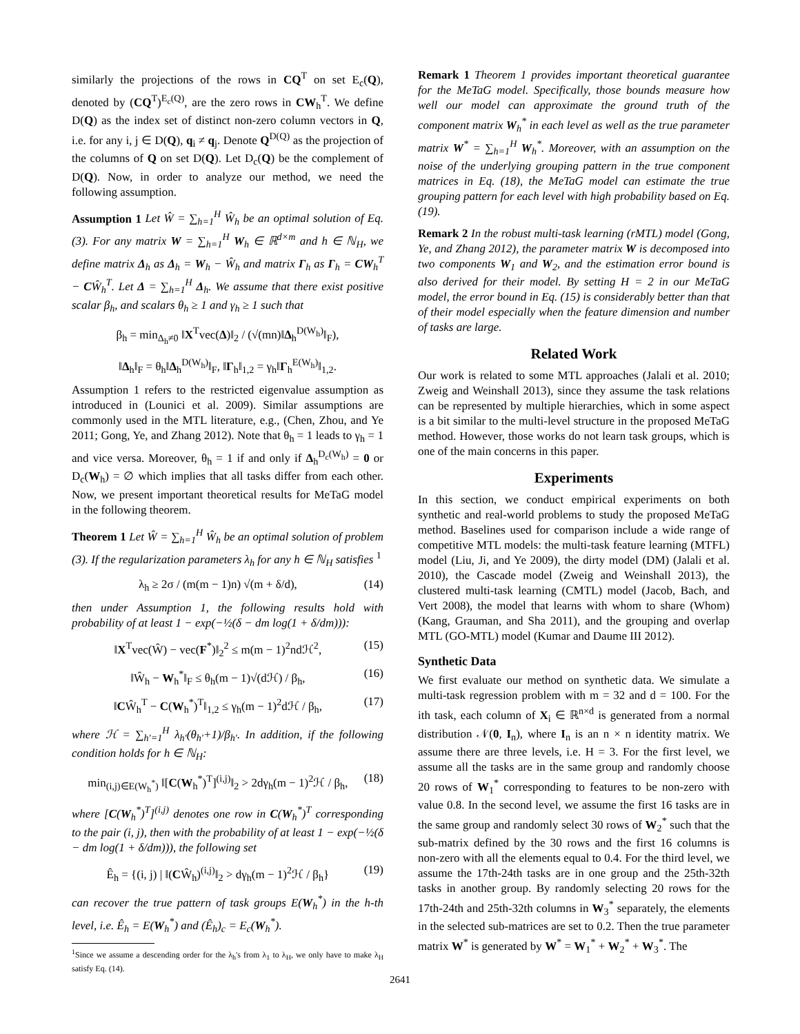similarly the projections of the rows in CQ<sup>T</sup> on set E<sub>c</sub>(Q), denoted by (CQ<sup>T</sup>)<sup>E<sub>c</sub>(Q)</sup>, are the zero rows in CW<sub>h</sub><sup>T</sup>. We define D(Q) as the index set of distinct non-zero column vectors in Q, i.e. for any i, j ∈ D(Q), q<sub>i</sub> ≠ q<sub>j</sub>. Denote Q<sup>D(Q)</sup> as the projection of the columns of Q on set D(Q). Let D<sub>c</sub>(Q) be the complement of D(Q). Now, in order to analyze our method, we need the following assumption.
Assumption 1 Let Ŵ = ∑<sub>h=1</sub><sup>H</sup> Ŵ<sub>h</sub> be an optimal solution of Eq. (3). For any matrix W = ∑<sub>h=1</sub><sup>H</sup> W<sub>h</sub> ∈ ℝ<sup>d×m</sup> and h ∈ ℕ<sub>H</sub>, we define matrix Δ<sub>h</sub> as Δ<sub>h</sub> = W<sub>h</sub> − Ŵ<sub>h</sub> and matrix Γ<sub>h</sub> as Γ<sub>h</sub> = CW<sub>h</sub><sup>T</sup> − CŴ<sub>h</sub><sup>T</sup>. Let Δ = ∑<sub>h=1</sub><sup>H</sup> Δ<sub>h</sub>. We assume that there exist positive scalar β<sub>h</sub>, and scalars θ<sub>h</sub> ≥ 1 and γ<sub>h</sub> ≥ 1 such that
β<sub>h</sub> = min<sub>Δ<sub>h</sub>≠0</sub> ‖X<sup>T</sup>vec(Δ)‖<sub>2</sub> / (√(mn)‖Δ<sub>h</sub><sup>D(W<sub>h</sub>)</sup>‖<sub>F</sub>),
‖Δ<sub>h</sub>‖<sub>F</sub> = θ<sub>h</sub>‖Δ<sub>h</sub><sup>D(W<sub>h</sub>)</sup>‖<sub>F</sub>, ‖Γ<sub>h</sub>‖<sub>1,2</sub> = γ<sub>h</sub>‖Γ<sub>h</sub><sup>E(W<sub>h</sub>)</sup>‖<sub>1,2</sub>.
Assumption 1 refers to the restricted eigenvalue assumption as introduced in (Lounici et al. 2009). Similar assumptions are commonly used in the MTL literature, e.g., (Chen, Zhou, and Ye 2011; Gong, Ye, and Zhang 2012). Note that θ<sub>h</sub> = 1 leads to γ<sub>h</sub> = 1 and vice versa. Moreover, θ<sub>h</sub> = 1 if and only if Δ<sub>h</sub><sup>D<sub>c</sub>(W<sub>h</sub>)</sup> = 0 or D<sub>c</sub>(W<sub>h</sub>) = ∅ which implies that all tasks differ from each other. Now, we present important theoretical results for MeTaG model in the following theorem.
Theorem 1 Let Ŵ = ∑<sub>h=1</sub><sup>H</sup> Ŵ<sub>h</sub> be an optimal solution of problem (3). If the regularization parameters λ<sub>h</sub> for any h ∈ ℕ<sub>H</sub> satisfies <sup>1</sup>
λ<sub>h</sub> ≥ 2σ / (m(m − 1)n) √(m + δ/d), (14)
then under Assumption 1, the following results hold with probability of at least 1 − exp(−½(δ − dm log(1 + δ/dm))):
‖X<sup>T</sup>vec(Ŵ) − vec(F<sup>*</sup>)‖<sub>2</sub><sup>2</sup> ≤ m(m − 1)<sup>2</sup>ndℋ<sup>2</sup>, (15)
‖Ŵ<sub>h</sub> − W<sub>h</sub><sup>*</sup>‖<sub>F</sub> ≤ θ<sub>h</sub>(m − 1)√(dℋ) / β<sub>h</sub>, (16)
‖CŴ<sub>h</sub><sup>T</sup> − C(W<sub>h</sub><sup>*</sup>)<sup>T</sup>‖<sub>1,2</sub> ≤ γ<sub>h</sub>(m − 1)<sup>2</sup>dℋ / β<sub>h</sub>, (17)
where ℋ = ∑<sub>h′=1</sub><sup>H</sup> λ<sub>h′</sub>(θ<sub>h′</sub>+1)/β<sub>h′</sub>. In addition, if the following condition holds for h ∈ ℕ<sub>H</sub>:
min<sub>(i,j)∈E(W<sub>h</sub><sup>*</sup>)</sub> ‖[C(W<sub>h</sub><sup>*</sup>)<sup>T</sup>]<sup>(i,j)</sup>‖<sub>2</sub> > 2dγ<sub>h</sub>(m − 1)<sup>2</sup>ℋ / β<sub>h</sub>, (18)
where [C(W<sub>h</sub><sup>*</sup>)<sup>T</sup>]<sup>(i,j)</sup> denotes one row in C(W<sub>h</sub><sup>*</sup>)<sup>T</sup> corresponding to the pair (i, j), then with the probability of at least 1 − exp(−½(δ − dm log(1 + δ/dm))), the following set
Ê<sub>h</sub> = {(i, j) | ‖(CŴ<sub>h</sub>)<sup>(i,j)</sup>‖<sub>2</sub> > dγ<sub>h</sub>(m − 1)<sup>2</sup>ℋ / β<sub>h</sub>} (19)
can recover the true pattern of task groups E(W<sub>h</sub><sup>*</sup>) in the h-th level, i.e. Ê<sub>h</sub> = E(W<sub>h</sub><sup>*</sup>) and (Ê<sub>h</sub>)<sub>c</sub> = E<sub>c</sub>(W<sub>h</sub><sup>*</sup>).
<sup>1</sup> Since we assume a descending order for the λ<sub>h</sub>'s from λ<sub>1</sub> to λ<sub>H</sub>, we only have to make λ<sub>H</sub> satisfy Eq. (14).
Remark 1 Theorem 1 provides important theoretical guarantee for the MeTaG model. Specifically, those bounds measure how well our model can approximate the ground truth of the component matrix W<sub>h</sub><sup>*</sup> in each level as well as the true parameter matrix W<sup>*</sup> = ∑<sub>h=1</sub><sup>H</sup> W<sub>h</sub><sup>*</sup>. Moreover, with an assumption on the noise of the underlying grouping pattern in the true component matrices in Eq. (18), the MeTaG model can estimate the true grouping pattern for each level with high probability based on Eq. (19).
Remark 2 In the robust multi-task learning (rMTL) model (Gong, Ye, and Zhang 2012), the parameter matrix W is decomposed into two components W<sub>1</sub> and W<sub>2</sub>, and the estimation error bound is also derived for their model. By setting H = 2 in our MeTaG model, the error bound in Eq. (15) is considerably better than that of their model especially when the feature dimension and number of tasks are large.
Related Work
Our work is related to some MTL approaches (Jalali et al. 2010; Zweig and Weinshall 2013), since they assume the task relations can be represented by multiple hierarchies, which in some aspect is a bit similar to the multi-level structure in the proposed MeTaG method. However, those works do not learn task groups, which is one of the main concerns in this paper.
Experiments
In this section, we conduct empirical experiments on both synthetic and real-world problems to study the proposed MeTaG method. Baselines used for comparison include a wide range of competitive MTL models: the multi-task feature learning (MTFL) model (Liu, Ji, and Ye 2009), the dirty model (DM) (Jalali et al. 2010), the Cascade model (Zweig and Weinshall 2013), the clustered multi-task learning (CMTL) model (Jacob, Bach, and Vert 2008), the model that learns with whom to share (Whom) (Kang, Grauman, and Sha 2011), and the grouping and overlap MTL (GO-MTL) model (Kumar and Daume III 2012).
Synthetic Data
We first evaluate our method on synthetic data. We simulate a multi-task regression problem with m = 32 and d = 100. For the ith task, each column of X<sub>i</sub> ∈ ℝ<sup>n×d</sup> is generated from a normal distribution 𝒩(0, I<sub>n</sub>), where I<sub>n</sub> is an n × n identity matrix. We assume there are three levels, i.e. H = 3. For the first level, we assume all the tasks are in the same group and randomly choose 20 rows of W<sub>1</sub><sup>*</sup> corresponding to features to be non-zero with value 0.8. In the second level, we assume the first 16 tasks are in the same group and randomly select 30 rows of W<sub>2</sub><sup>*</sup> such that the sub-matrix defined by the 30 rows and the first 16 columns is non-zero with all the elements equal to 0.4. For the third level, we assume the 17th-24th tasks are in one group and the 25th-32th tasks in another group. By randomly selecting 20 rows for the 17th-24th and 25th-32th columns in W<sub>3</sub><sup>*</sup> separately, the elements in the selected sub-matrices are set to 0.2. Then the true parameter matrix W<sup>*</sup> is generated by W<sup>*</sup> = W<sub>1</sub><sup>*</sup> + W<sub>2</sub><sup>*</sup> + W<sub>3</sub><sup>*</sup>. The
2641